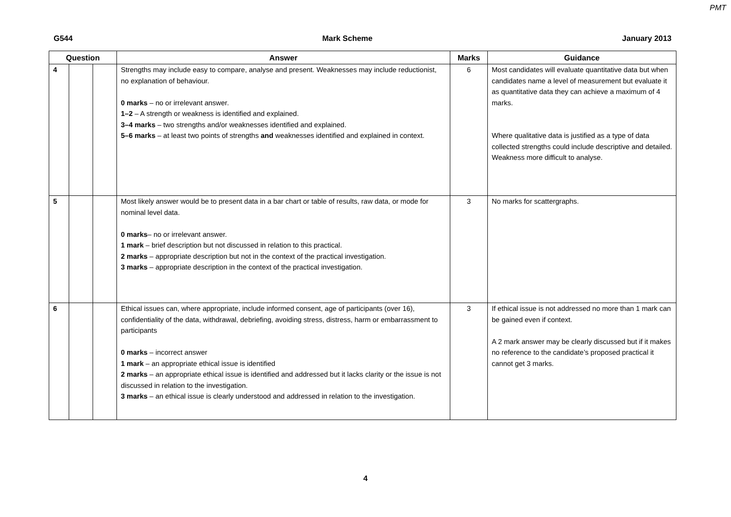PMT
G544 Mark Scheme January 2013
| Question | | | Answer | Marks | Guidance |
| --- | --- | --- | --- | --- | --- |
| 4 | | | Strengths may include easy to compare, analyse and present. Weaknesses may include reductionist, no explanation of behaviour. 0 marks – no or irrelevant answer. 1–2 – A strength or weakness is identified and explained. 3–4 marks – two strengths and/or weaknesses identified and explained. 5–6 marks – at least two points of strengths and weaknesses identified and explained in context. | 6 | Most candidates will evaluate quantitative data but when candidates name a level of measurement but evaluate it as quantitative data they can achieve a maximum of 4 marks. Where qualitative data is justified as a type of data collected strengths could include descriptive and detailed. Weakness more difficult to analyse. |
| 5 | | | Most likely answer would be to present data in a bar chart or table of results, raw data, or mode for nominal level data. 0 marks – no or irrelevant answer. 1 mark – brief description but not discussed in relation to this practical. 2 marks – appropriate description but not in the context of the practical investigation. 3 marks – appropriate description in the context of the practical investigation. | 3 | No marks for scattergraphs. |
| 6 | | | Ethical issues can, where appropriate, include informed consent, age of participants (over 16), confidentiality of the data, withdrawal, debriefing, avoiding stress, distress, harm or embarrassment to participants 0 marks – incorrect answer 1 mark – an appropriate ethical issue is identified 2 marks – an appropriate ethical issue is identified and addressed but it lacks clarity or the issue is not discussed in relation to the investigation. 3 marks – an ethical issue is clearly understood and addressed in relation to the investigation. | 3 | If ethical issue is not addressed no more than 1 mark can be gained even if context. A 2 mark answer may be clearly discussed but if it makes no reference to the candidate’s proposed practical it cannot get 3 marks. |
4